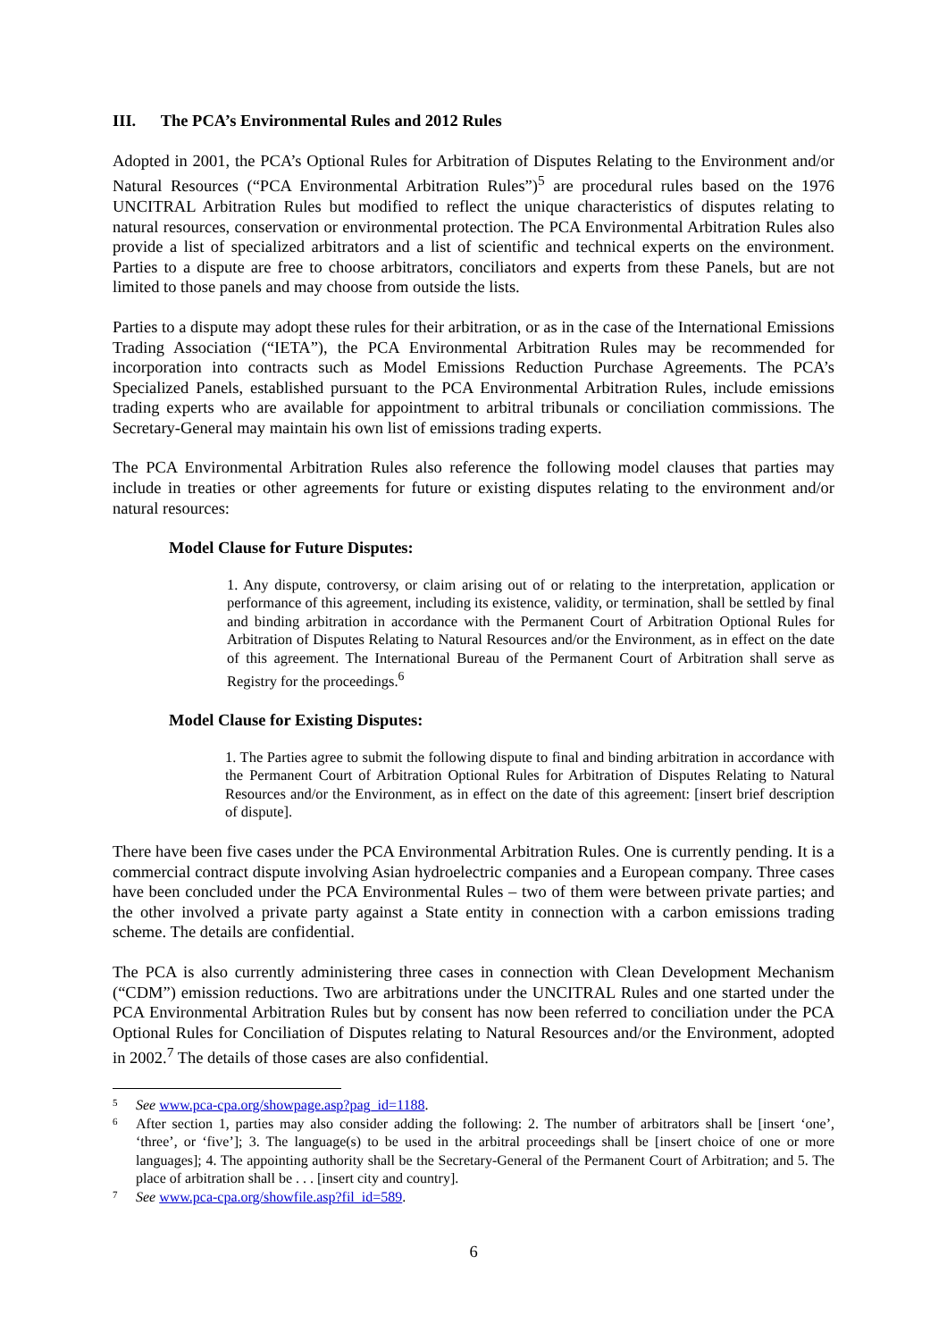III. The PCA’s Environmental Rules and 2012 Rules
Adopted in 2001, the PCA’s Optional Rules for Arbitration of Disputes Relating to the Environment and/or Natural Resources (“PCA Environmental Arbitration Rules”)<sup>5</sup> are procedural rules based on the 1976 UNCITRAL Arbitration Rules but modified to reflect the unique characteristics of disputes relating to natural resources, conservation or environmental protection. The PCA Environmental Arbitration Rules also provide a list of specialized arbitrators and a list of scientific and technical experts on the environment. Parties to a dispute are free to choose arbitrators, conciliators and experts from these Panels, but are not limited to those panels and may choose from outside the lists.
Parties to a dispute may adopt these rules for their arbitration, or as in the case of the International Emissions Trading Association (“IETA”), the PCA Environmental Arbitration Rules may be recommended for incorporation into contracts such as Model Emissions Reduction Purchase Agreements. The PCA’s Specialized Panels, established pursuant to the PCA Environmental Arbitration Rules, include emissions trading experts who are available for appointment to arbitral tribunals or conciliation commissions. The Secretary-General may maintain his own list of emissions trading experts.
The PCA Environmental Arbitration Rules also reference the following model clauses that parties may include in treaties or other agreements for future or existing disputes relating to the environment and/or natural resources:
Model Clause for Future Disputes:
1. Any dispute, controversy, or claim arising out of or relating to the interpretation, application or performance of this agreement, including its existence, validity, or termination, shall be settled by final and binding arbitration in accordance with the Permanent Court of Arbitration Optional Rules for Arbitration of Disputes Relating to Natural Resources and/or the Environment, as in effect on the date of this agreement. The International Bureau of the Permanent Court of Arbitration shall serve as Registry for the proceedings.<sup>6</sup>
Model Clause for Existing Disputes:
1. The Parties agree to submit the following dispute to final and binding arbitration in accordance with the Permanent Court of Arbitration Optional Rules for Arbitration of Disputes Relating to Natural Resources and/or the Environment, as in effect on the date of this agreement: [insert brief description of dispute].
There have been five cases under the PCA Environmental Arbitration Rules. One is currently pending. It is a commercial contract dispute involving Asian hydroelectric companies and a European company. Three cases have been concluded under the PCA Environmental Rules – two of them were between private parties; and the other involved a private party against a State entity in connection with a carbon emissions trading scheme. The details are confidential.
The PCA is also currently administering three cases in connection with Clean Development Mechanism (“CDM”) emission reductions. Two are arbitrations under the UNCITRAL Rules and one started under the PCA Environmental Arbitration Rules but by consent has now been referred to conciliation under the PCA Optional Rules for Conciliation of Disputes relating to Natural Resources and/or the Environment, adopted in 2002.<sup>7</sup> The details of those cases are also confidential.
5 See www.pca-cpa.org/showpage.asp?pag_id=1188.
6 After section 1, parties may also consider adding the following: 2. The number of arbitrators shall be [insert ‘one’, ‘three’, or ‘five’]; 3. The language(s) to be used in the arbitral proceedings shall be [insert choice of one or more languages]; 4. The appointing authority shall be the Secretary-General of the Permanent Court of Arbitration; and 5. The place of arbitration shall be . . . [insert city and country].
7 See www.pca-cpa.org/showfile.asp?fil_id=589.
6